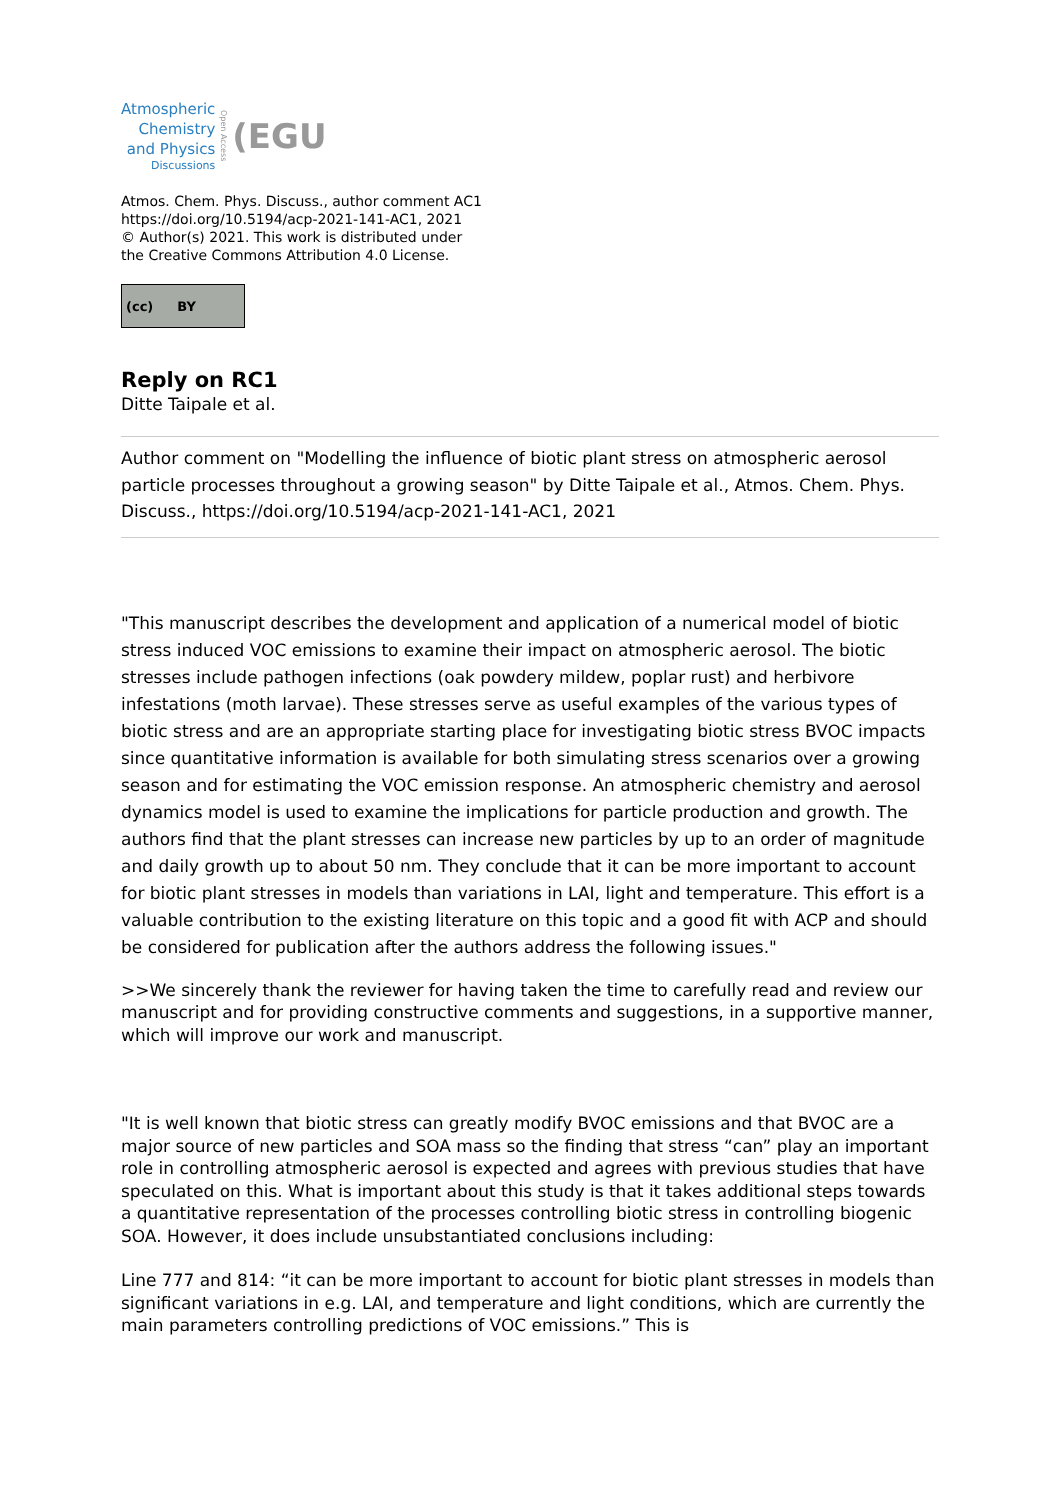Atmospheric
Chemistry
and Physics
Discussions
Open Access
(EGU
Atmos. Chem. Phys. Discuss., author comment AC1
https://doi.org/10.5194/acp-2021-141-AC1, 2021
© Author(s) 2021. This work is distributed under
the Creative Commons Attribution 4.0 License.
(cc) BY
Reply on RC1
Ditte Taipale et al.
Author comment on "Modelling the influence of biotic plant stress on atmospheric aerosol particle processes throughout a growing season" by Ditte Taipale et al., Atmos. Chem. Phys. Discuss., https://doi.org/10.5194/acp-2021-141-AC1, 2021
"This manuscript describes the development and application of a numerical model of biotic stress induced VOC emissions to examine their impact on atmospheric aerosol. The biotic stresses include pathogen infections (oak powdery mildew, poplar rust) and herbivore infestations (moth larvae). These stresses serve as useful examples of the various types of biotic stress and are an appropriate starting place for investigating biotic stress BVOC impacts since quantitative information is available for both simulating stress scenarios over a growing season and for estimating the VOC emission response. An atmospheric chemistry and aerosol dynamics model is used to examine the implications for particle production and growth. The authors find that the plant stresses can increase new particles by up to an order of magnitude and daily growth up to about 50 nm. They conclude that it can be more important to account for biotic plant stresses in models than variations in LAI, light and temperature. This effort is a valuable contribution to the existing literature on this topic and a good fit with ACP and should be considered for publication after the authors address the following issues."
>>We sincerely thank the reviewer for having taken the time to carefully read and review our manuscript and for providing constructive comments and suggestions, in a supportive manner, which will improve our work and manuscript.
"It is well known that biotic stress can greatly modify BVOC emissions and that BVOC are a major source of new particles and SOA mass so the finding that stress “can” play an important role in controlling atmospheric aerosol is expected and agrees with previous studies that have speculated on this. What is important about this study is that it takes additional steps towards a quantitative representation of the processes controlling biotic stress in controlling biogenic SOA. However, it does include unsubstantiated conclusions including:
Line 777 and 814: “it can be more important to account for biotic plant stresses in models than significant variations in e.g. LAI, and temperature and light conditions, which are currently the main parameters controlling predictions of VOC emissions.” This is